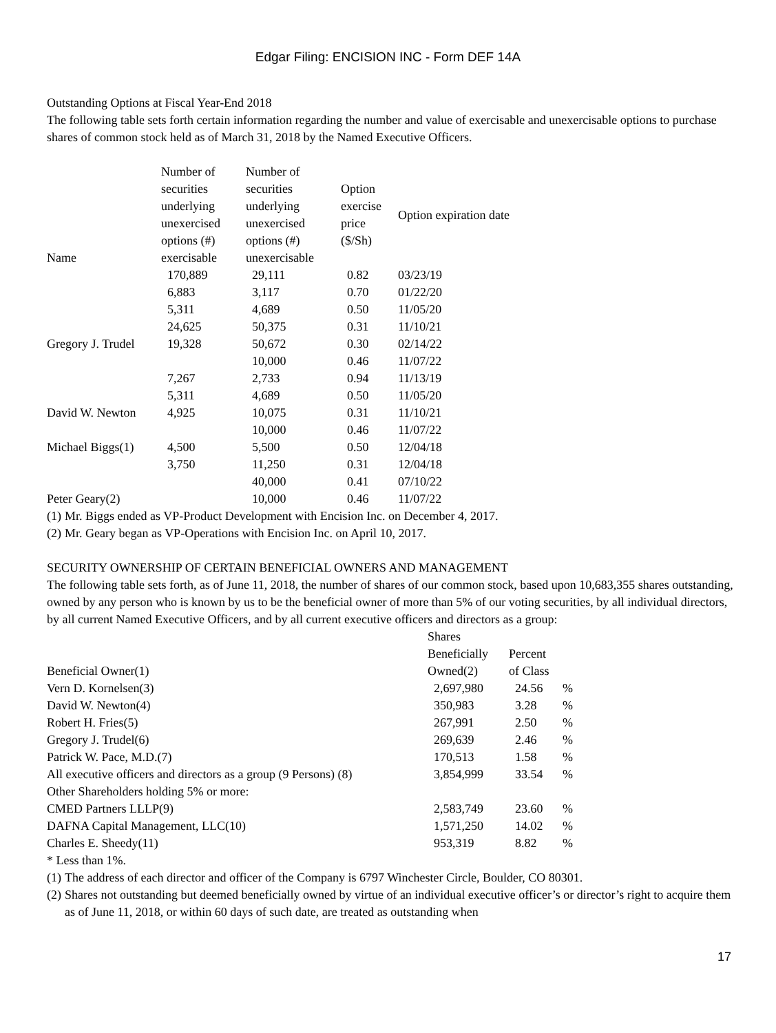Edgar Filing: ENCISION INC - Form DEF 14A
Outstanding Options at Fiscal Year-End 2018
The following table sets forth certain information regarding the number and value of exercisable and unexercisable options to purchase shares of common stock held as of March 31, 2018 by the Named Executive Officers.
| Name | Number of securities underlying unexercised options (#) exercisable | Number of securities underlying unexercised options (#) unexercisable | Option exercise price ($/Sh) | Option expiration date |
| | 170,889 | 29,111 | 0.82 | 03/23/19 |
| | 6,883 | 3,117 | 0.70 | 01/22/20 |
| | 5,311 | 4,689 | 0.50 | 11/05/20 |
| | 24,625 | 50,375 | 0.31 | 11/10/21 |
| Gregory J. Trudel | 19,328 | 50,672 | 0.30 | 02/14/22 |
| | | 10,000 | 0.46 | 11/07/22 |
| | 7,267 | 2,733 | 0.94 | 11/13/19 |
| | 5,311 | 4,689 | 0.50 | 11/05/20 |
| David W. Newton | 4,925 | 10,075 | 0.31 | 11/10/21 |
| | | 10,000 | 0.46 | 11/07/22 |
| Michael Biggs(1) | 4,500 | 5,500 | 0.50 | 12/04/18 |
| | 3,750 | 11,250 | 0.31 | 12/04/18 |
| | | 40,000 | 0.41 | 07/10/22 |
| Peter Geary(2) | | 10,000 | 0.46 | 11/07/22 |
(1) Mr. Biggs ended as VP-Product Development with Encision Inc. on December 4, 2017.
(2) Mr. Geary began as VP-Operations with Encision Inc. on April 10, 2017.
SECURITY OWNERSHIP OF CERTAIN BENEFICIAL OWNERS AND MANAGEMENT
The following table sets forth, as of June 11, 2018, the number of shares of our common stock, based upon 10,683,355 shares outstanding, owned by any person who is known by us to be the beneficial owner of more than 5% of our voting securities, by all individual directors, by all current Named Executive Officers, and by all current executive officers and directors as a group:
| Beneficial Owner(1) | Shares Beneficially Owned(2) | Percent of Class | |
| Vern D. Kornelsen(3) | 2,697,980 | 24.56 | % |
| David W. Newton(4) | 350,983 | 3.28 | % |
| Robert H. Fries(5) | 267,991 | 2.50 | % |
| Gregory J. Trudel(6) | 269,639 | 2.46 | % |
| Patrick W. Pace, M.D.(7) | 170,513 | 1.58 | % |
| All executive officers and directors as a group (9 Persons) (8) | 3,854,999 | 33.54 | % |
| Other Shareholders holding 5% or more: | | | |
| CMED Partners LLLP(9) | 2,583,749 | 23.60 | % |
| DAFNA Capital Management, LLC(10) | 1,571,250 | 14.02 | % |
| Charles E. Sheedy(11) | 953,319 | 8.82 | % |
* Less than 1%.
(1) The address of each director and officer of the Company is 6797 Winchester Circle, Boulder, CO 80301.
(2) Shares not outstanding but deemed beneficially owned by virtue of an individual executive officer’s or director’s right to acquire them as of June 11, 2018, or within 60 days of such date, are treated as outstanding when
17